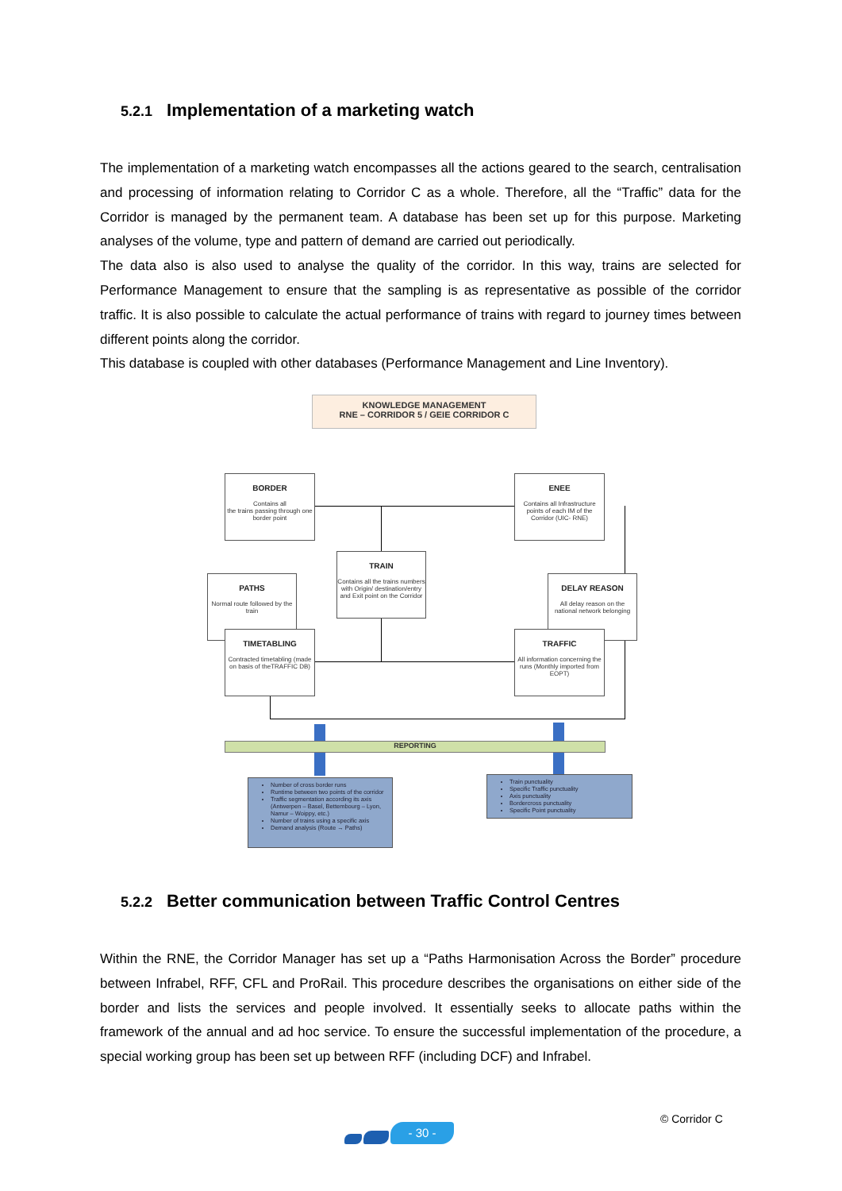5.2.1 Implementation of a marketing watch
The implementation of a marketing watch encompasses all the actions geared to the search, centralisation and processing of information relating to Corridor C as a whole. Therefore, all the “Traffic” data for the Corridor is managed by the permanent team. A database has been set up for this purpose. Marketing analyses of the volume, type and pattern of demand are carried out periodically.
The data also is also used to analyse the quality of the corridor. In this way, trains are selected for Performance Management to ensure that the sampling is as representative as possible of the corridor traffic. It is also possible to calculate the actual performance of trains with regard to journey times between different points along the corridor.
This database is coupled with other databases (Performance Management and Line Inventory).
KNOWLEDGE MANAGEMENT
RNE – CORRIDOR 5 / GEIE CORRIDOR C
BORDER
Contains all
the trains passing through one border point
ENEE
Contains all Infrastructure points of each IM of the Corridor (UIC- RNE)
TRAIN
Contains all the trains numbers with Origin/ destination/entry and Exit point on the Corridor
PATHS
Normal route followed by the train
DELAY REASON
All delay reason on the national network belonging
TIMETABLING
Contracted timetabling (made on basis of theTRAFFIC DB)
TRAFFIC
All information concerning the runs (Monthly imported from EOPT)
REPORTING
Number of cross border runs
Runtime between two points of the corridor
Traffic segmentation according its axis (Antwerpen – Basel, Bettembourg – Lyon, Namur – Woippy, etc.)
Number of trains using a specific axis
Demand analysis (Route → Paths)
Train punctuality
Specific Traffic punctuality
Axis punctuality
Bordercross punctuality
Specific Point punctuality
5.2.2 Better communication between Traffic Control Centres
Within the RNE, the Corridor Manager has set up a “Paths Harmonisation Across the Border” procedure between Infrabel, RFF, CFL and ProRail. This procedure describes the organisations on either side of the border and lists the services and people involved. It essentially seeks to allocate paths within the framework of the annual and ad hoc service. To ensure the successful implementation of the procedure, a special working group has been set up between RFF (including DCF) and Infrabel.
© Corridor C
- 30 -